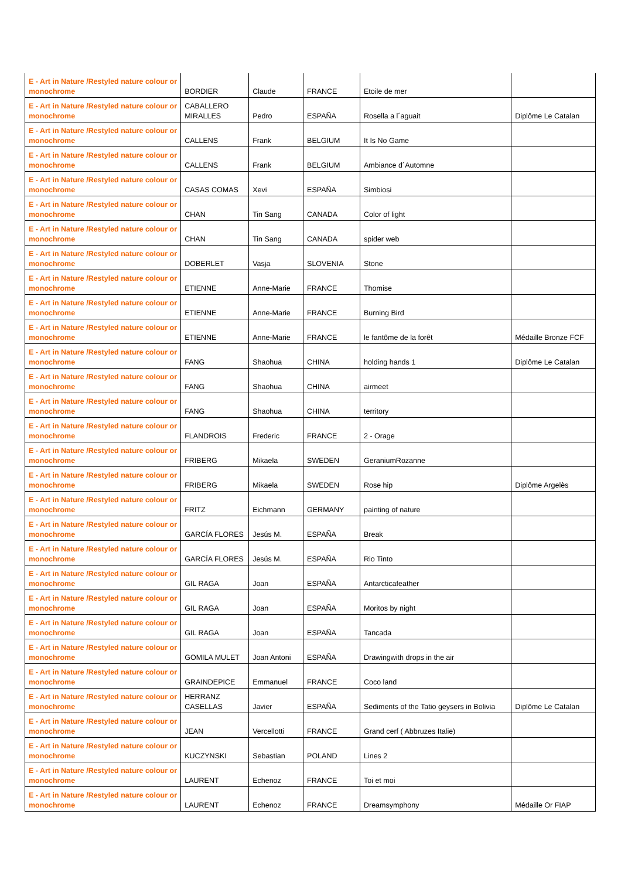| E - Art in Nature /Restyled nature colour or monochrome | BORDIER | Claude | FRANCE | Etoile de mer | |
| E - Art in Nature /Restyled nature colour or monochrome | CABALLERO MIRALLES | Pedro | ESPAÑA | Rosella a l´aguait | Diplôme Le Catalan |
| E - Art in Nature /Restyled nature colour or monochrome | CALLENS | Frank | BELGIUM | It Is No Game | |
| E - Art in Nature /Restyled nature colour or monochrome | CALLENS | Frank | BELGIUM | Ambiance d´Automne | |
| E - Art in Nature /Restyled nature colour or monochrome | CASAS COMAS | Xevi | ESPAÑA | Simbiosi | |
| E - Art in Nature /Restyled nature colour or monochrome | CHAN | Tin Sang | CANADA | Color of light | |
| E - Art in Nature /Restyled nature colour or monochrome | CHAN | Tin Sang | CANADA | spider web | |
| E - Art in Nature /Restyled nature colour or monochrome | DOBERLET | Vasja | SLOVENIA | Stone | |
| E - Art in Nature /Restyled nature colour or monochrome | ETIENNE | Anne-Marie | FRANCE | Thomise | |
| E - Art in Nature /Restyled nature colour or monochrome | ETIENNE | Anne-Marie | FRANCE | Burning Bird | |
| E - Art in Nature /Restyled nature colour or monochrome | ETIENNE | Anne-Marie | FRANCE | le fantôme de la forêt | Médaille Bronze FCF |
| E - Art in Nature /Restyled nature colour or monochrome | FANG | Shaohua | CHINA | holding hands 1 | Diplôme Le Catalan |
| E - Art in Nature /Restyled nature colour or monochrome | FANG | Shaohua | CHINA | airmeet | |
| E - Art in Nature /Restyled nature colour or monochrome | FANG | Shaohua | CHINA | territory | |
| E - Art in Nature /Restyled nature colour or monochrome | FLANDROIS | Frederic | FRANCE | 2 - Orage | |
| E - Art in Nature /Restyled nature colour or monochrome | FRIBERG | Mikaela | SWEDEN | GeraniumRozanne | |
| E - Art in Nature /Restyled nature colour or monochrome | FRIBERG | Mikaela | SWEDEN | Rose hip | Diplôme Argelès |
| E - Art in Nature /Restyled nature colour or monochrome | FRITZ | Eichmann | GERMANY | painting of nature | |
| E - Art in Nature /Restyled nature colour or monochrome | GARCÍA FLORES | Jesús M. | ESPAÑA | Break | |
| E - Art in Nature /Restyled nature colour or monochrome | GARCÍA FLORES | Jesús M. | ESPAÑA | Rio Tinto | |
| E - Art in Nature /Restyled nature colour or monochrome | GIL RAGA | Joan | ESPAÑA | Antarcticafeather | |
| E - Art in Nature /Restyled nature colour or monochrome | GIL RAGA | Joan | ESPAÑA | Moritos by night | |
| E - Art in Nature /Restyled nature colour or monochrome | GIL RAGA | Joan | ESPAÑA | Tancada | |
| E - Art in Nature /Restyled nature colour or monochrome | GOMILA MULET | Joan Antoni | ESPAÑA | Drawingwith drops in the air | |
| E - Art in Nature /Restyled nature colour or monochrome | GRAINDEPICE | Emmanuel | FRANCE | Coco land | |
| E - Art in Nature /Restyled nature colour or monochrome | HERRANZ CASELLAS | Javier | ESPAÑA | Sediments of the Tatio geysers in Bolivia | Diplôme Le Catalan |
| E - Art in Nature /Restyled nature colour or monochrome | JEAN | Vercellotti | FRANCE | Grand cerf ( Abbruzes Italie) | |
| E - Art in Nature /Restyled nature colour or monochrome | KUCZYNSKI | Sebastian | POLAND | Lines 2 | |
| E - Art in Nature /Restyled nature colour or monochrome | LAURENT | Echenoz | FRANCE | Toi et moi | |
| E - Art in Nature /Restyled nature colour or monochrome | LAURENT | Echenoz | FRANCE | Dreamsymphony | Médaille Or FIAP |